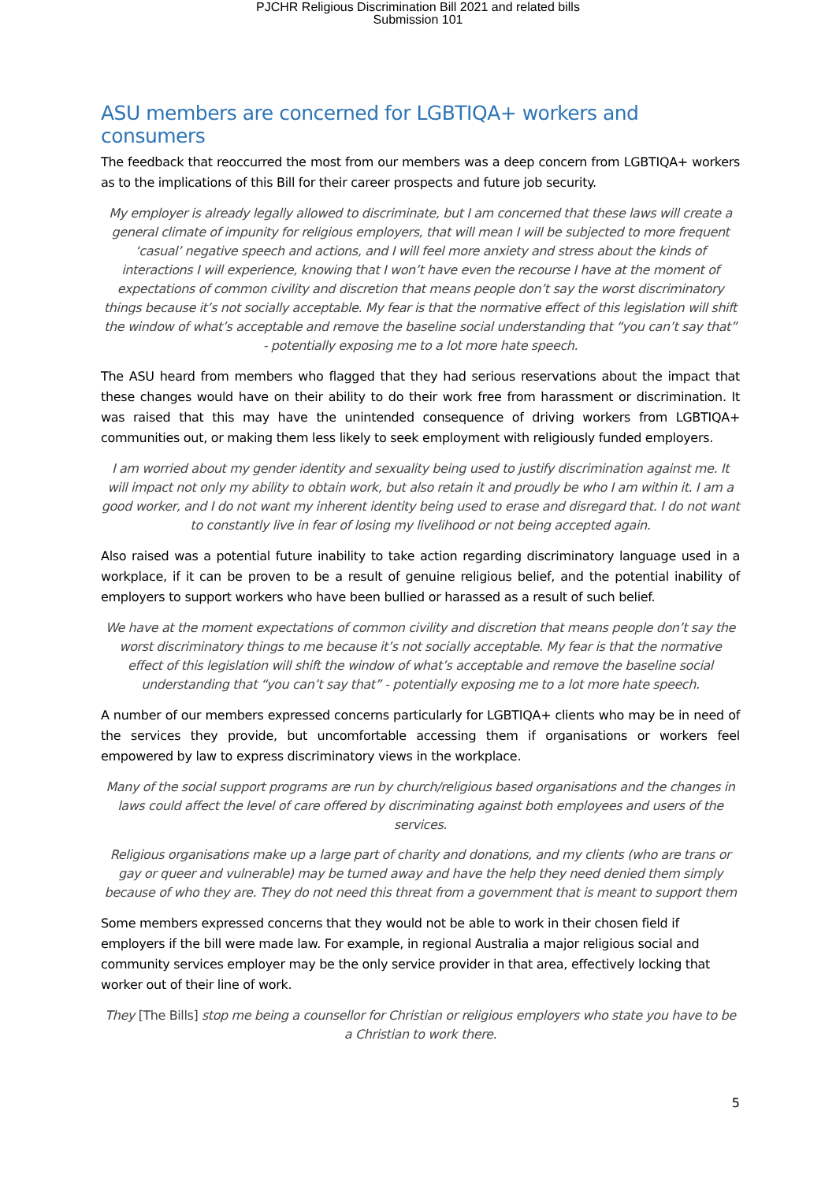PJCHR Religious Discrimination Bill 2021 and related bills
Submission 101
ASU members are concerned for LGBTIQA+ workers and consumers
The feedback that reoccurred the most from our members was a deep concern from LGBTIQA+ workers as to the implications of this Bill for their career prospects and future job security.
My employer is already legally allowed to discriminate, but I am concerned that these laws will create a general climate of impunity for religious employers, that will mean I will be subjected to more frequent ‘casual’ negative speech and actions, and I will feel more anxiety and stress about the kinds of interactions I will experience, knowing that I won’t have even the recourse I have at the moment of expectations of common civility and discretion that means people don’t say the worst discriminatory things because it’s not socially acceptable. My fear is that the normative effect of this legislation will shift the window of what’s acceptable and remove the baseline social understanding that “you can’t say that” - potentially exposing me to a lot more hate speech.
The ASU heard from members who flagged that they had serious reservations about the impact that these changes would have on their ability to do their work free from harassment or discrimination. It was raised that this may have the unintended consequence of driving workers from LGBTIQA+ communities out, or making them less likely to seek employment with religiously funded employers.
I am worried about my gender identity and sexuality being used to justify discrimination against me. It will impact not only my ability to obtain work, but also retain it and proudly be who I am within it. I am a good worker, and I do not want my inherent identity being used to erase and disregard that. I do not want to constantly live in fear of losing my livelihood or not being accepted again.
Also raised was a potential future inability to take action regarding discriminatory language used in a workplace, if it can be proven to be a result of genuine religious belief, and the potential inability of employers to support workers who have been bullied or harassed as a result of such belief.
We have at the moment expectations of common civility and discretion that means people don’t say the worst discriminatory things to me because it’s not socially acceptable. My fear is that the normative effect of this legislation will shift the window of what’s acceptable and remove the baseline social understanding that “you can’t say that” - potentially exposing me to a lot more hate speech.
A number of our members expressed concerns particularly for LGBTIQA+ clients who may be in need of the services they provide, but uncomfortable accessing them if organisations or workers feel empowered by law to express discriminatory views in the workplace.
Many of the social support programs are run by church/religious based organisations and the changes in laws could affect the level of care offered by discriminating against both employees and users of the services.
Religious organisations make up a large part of charity and donations, and my clients (who are trans or gay or queer and vulnerable) may be turned away and have the help they need denied them simply because of who they are. They do not need this threat from a government that is meant to support them
Some members expressed concerns that they would not be able to work in their chosen field if employers if the bill were made law. For example, in regional Australia a major religious social and community services employer may be the only service provider in that area, effectively locking that worker out of their line of work.
They [The Bills] stop me being a counsellor for Christian or religious employers who state you have to be a Christian to work there.
5